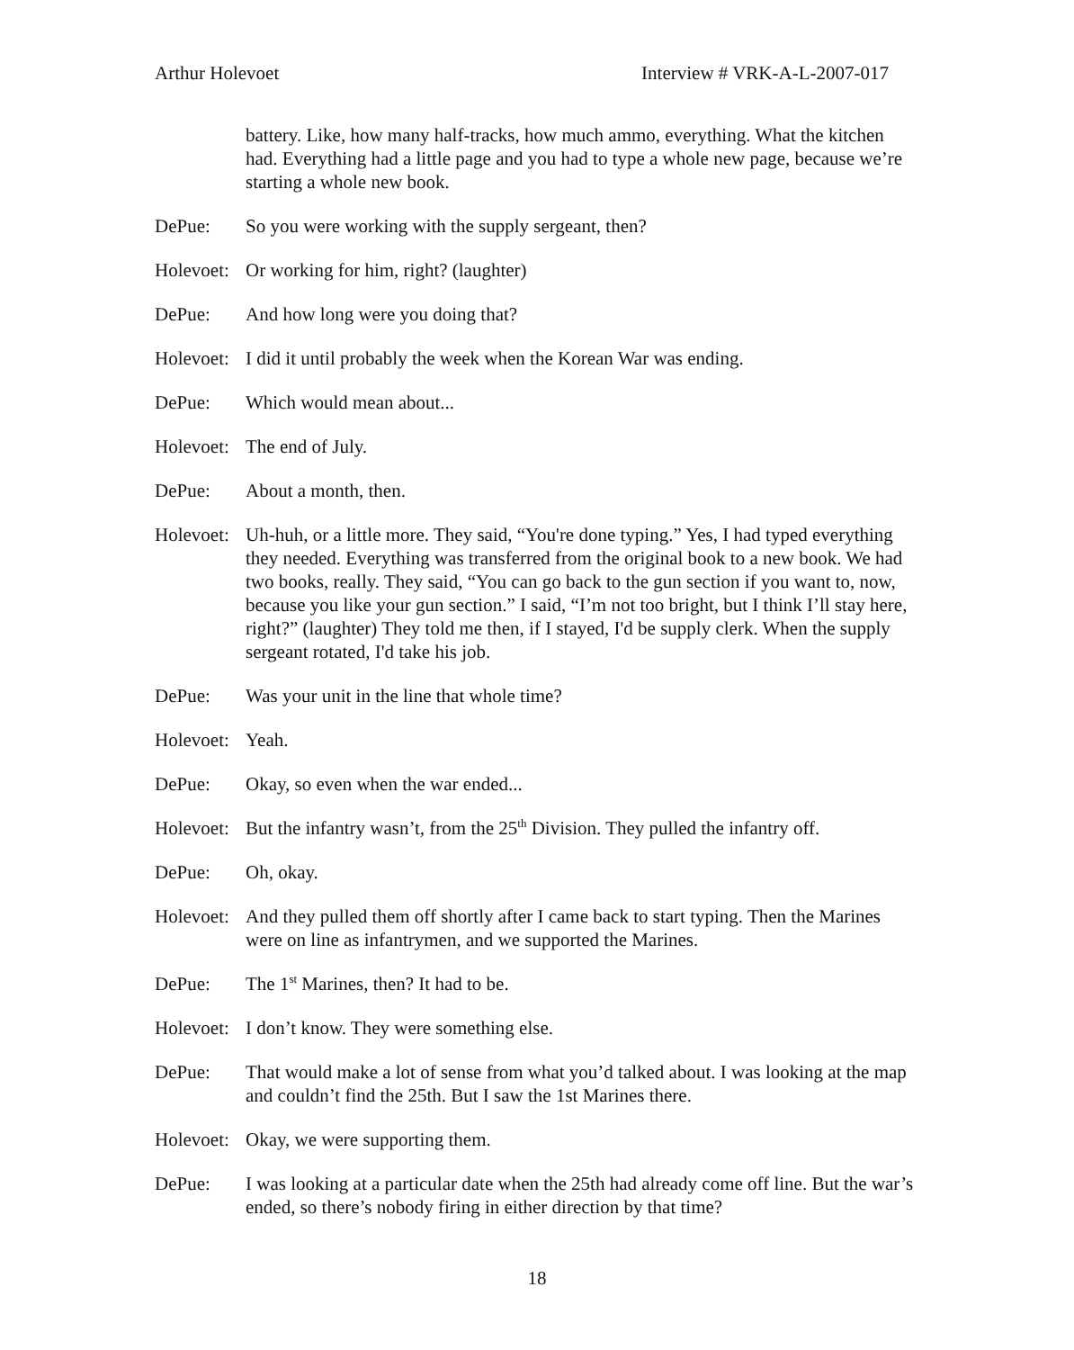Arthur Holevoet Interview # VRK-A-L-2007-017
battery. Like, how many half-tracks, how much ammo, everything. What the kitchen had. Everything had a little page and you had to type a whole new page, because we’re starting a whole new book.
DePue: So you were working with the supply sergeant, then?
Holevoet:
Or working for him, right? (laughter)
DePue: And how long were you doing that?
Holevoet:
I did it until probably the week when the Korean War was ending.
DePue: Which would mean about...
Holevoet:
The end of July.
DePue: About a month, then.
Holevoet:
Uh-huh, or a little more. They said, “You're done typing.” Yes, I had typed everything they needed. Everything was transferred from the original book to a new book. We had two books, really. They said, “You can go back to the gun section if you want to, now, because you like your gun section.” I said, “I’m not too bright, but I think I’ll stay here, right?” (laughter) They told me then, if I stayed, I'd be supply clerk. When the supply sergeant rotated, I'd take his job.
DePue: Was your unit in the line that whole time?
Holevoet:
Yeah.
DePue: Okay, so even when the war ended...
Holevoet:
But the infantry wasn’t, from the 25<sup>th</sup> Division. They pulled the infantry off.
DePue: Oh, okay.
Holevoet:
And they pulled them off shortly after I came back to start typing. Then the Marines were on line as infantrymen, and we supported the Marines.
DePue: The 1<sup>st</sup> Marines, then? It had to be.
Holevoet:
I don’t know. They were something else.
DePue: That would make a lot of sense from what you’d talked about. I was looking at the map and couldn’t find the 25th. But I saw the 1st Marines there.
Holevoet:
Okay, we were supporting them.
DePue: I was looking at a particular date when the 25th had already come off line. But the war’s ended, so there’s nobody firing in either direction by that time?
18